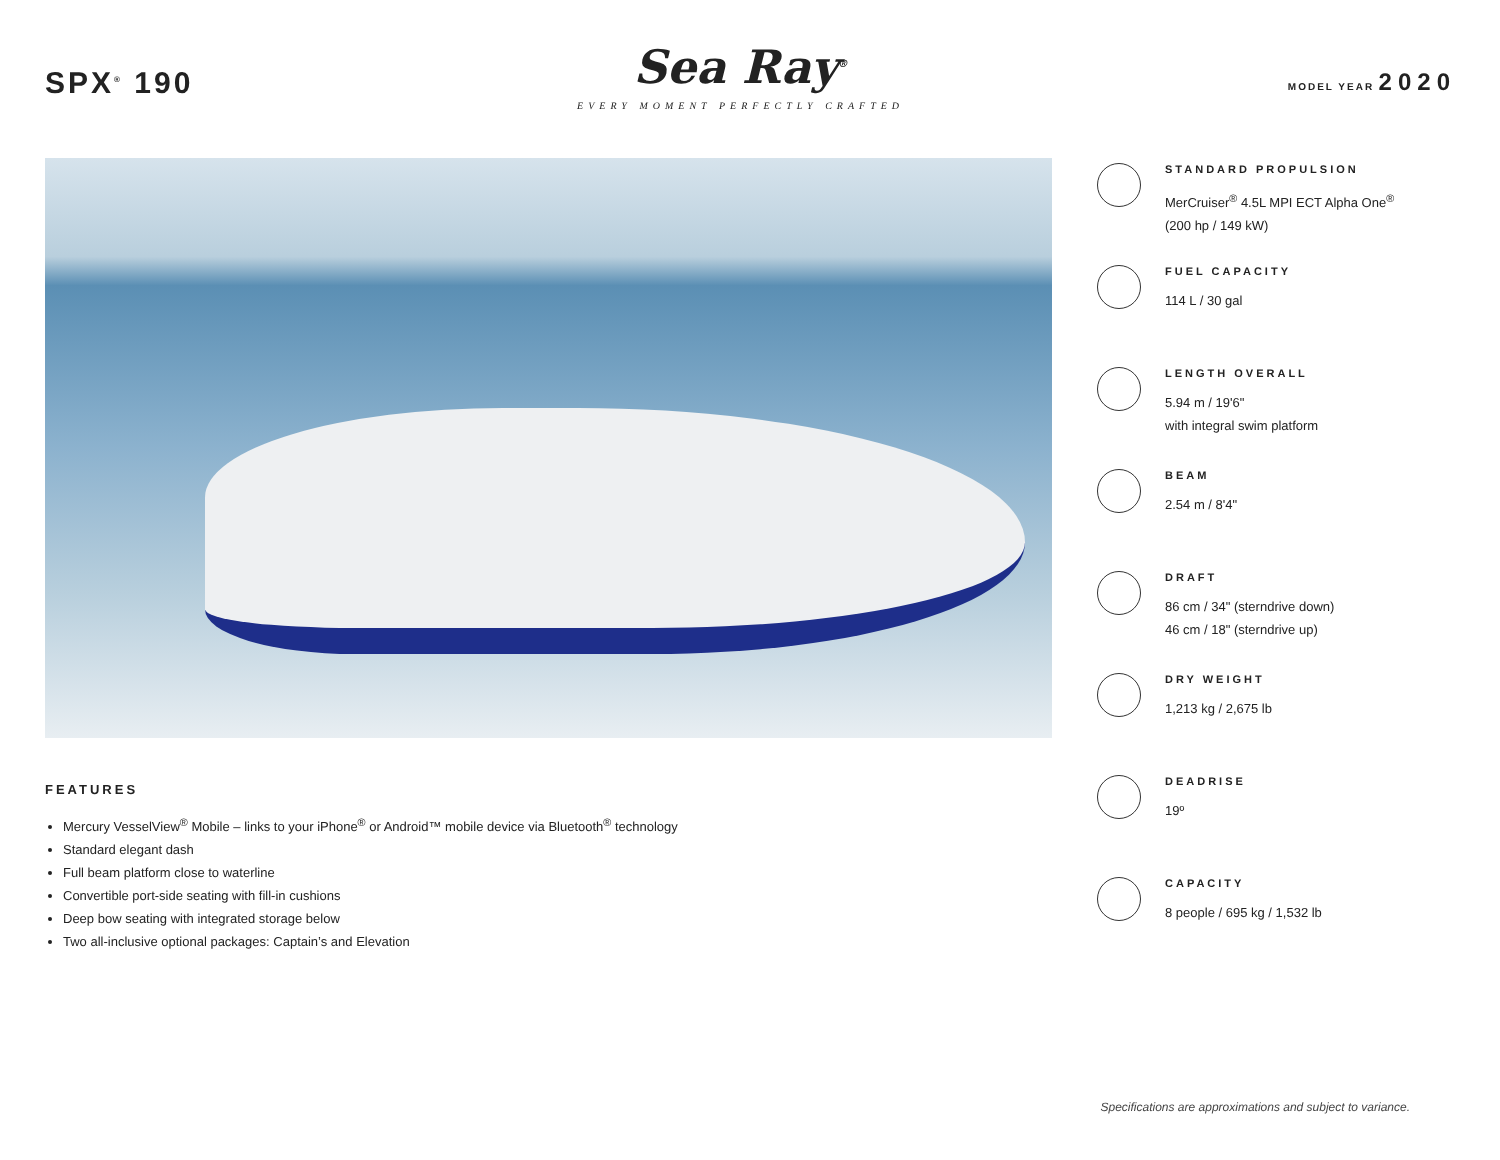SPX<sup>®</sup> 190
Sea Ray<sup>®</sup>
EVERY MOMENT PERFECTLY CRAFTED
MODEL YEAR 2020
FEATURES
Mercury VesselView<sup>®</sup> Mobile – links to your iPhone<sup>®</sup> or Android™ mobile device via Bluetooth<sup>®</sup> technology
Standard elegant dash
Full beam platform close to waterline
Convertible port-side seating with fill-in cushions
Deep bow seating with integrated storage below
Two all-inclusive optional packages: Captain’s and Elevation
STANDARD PROPULSION
MerCruiser<sup>®</sup> 4.5L MPI ECT Alpha One<sup>®</sup>
(200 hp / 149 kW)
FUEL CAPACITY
114 L / 30 gal
LENGTH OVERALL
5.94 m / 19'6"
with integral swim platform
BEAM
2.54 m / 8'4"
DRAFT
86 cm / 34" (sterndrive down)
46 cm / 18" (sterndrive up)
DRY WEIGHT
1,213 kg / 2,675 lb
DEADRISE
19º
CAPACITY
8 people / 695 kg / 1,532 lb
Specifications are approximations and subject to variance.